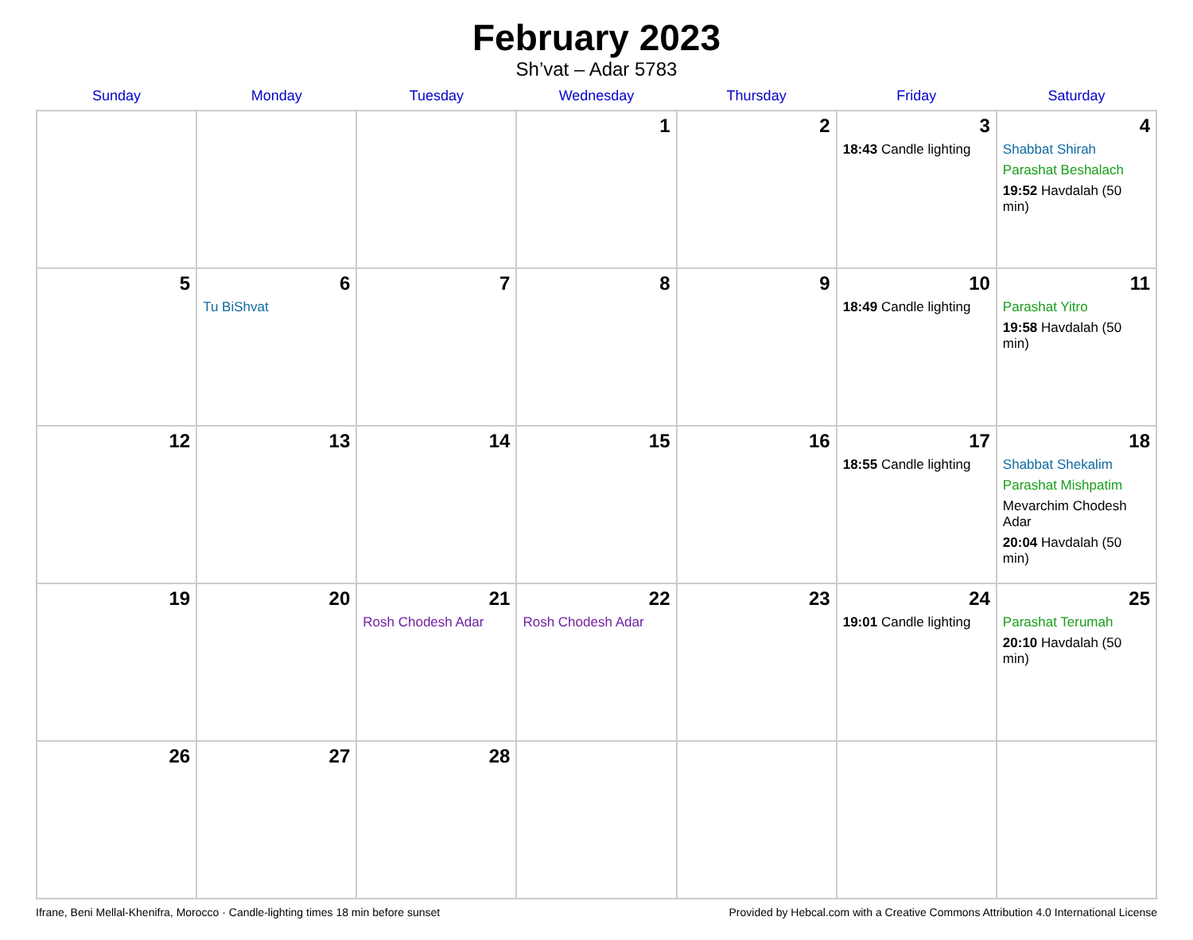February 2023
Sh’vat – Adar 5783
| Sunday | Monday | Tuesday | Wednesday | Thursday | Friday | Saturday |
| --- | --- | --- | --- | --- | --- | --- |
| | | | 1 | 2 | 3 18:43 Candle lighting | 4 Shabbat Shirah Parashat Beshalach 19:52 Havdalah (50 min) |
| 5 | 6 Tu BiShvat | 7 | 8 | 9 | 10 18:49 Candle lighting | 11 Parashat Yitro 19:58 Havdalah (50 min) |
| 12 | 13 | 14 | 15 | 16 | 17 18:55 Candle lighting | 18 Shabbat Shekalim Parashat Mishpatim Mevarchim Chodesh Adar 20:04 Havdalah (50 min) |
| 19 | 20 | 21 Rosh Chodesh Adar | 22 Rosh Chodesh Adar | 23 | 24 19:01 Candle lighting | 25 Parashat Terumah 20:10 Havdalah (50 min) |
| 26 | 27 | 28 | | | | |
Ifrane, Beni Mellal-Khenifra, Morocco · Candle-lighting times 18 min before sunset Provided by Hebcal.com with a Creative Commons Attribution 4.0 International License